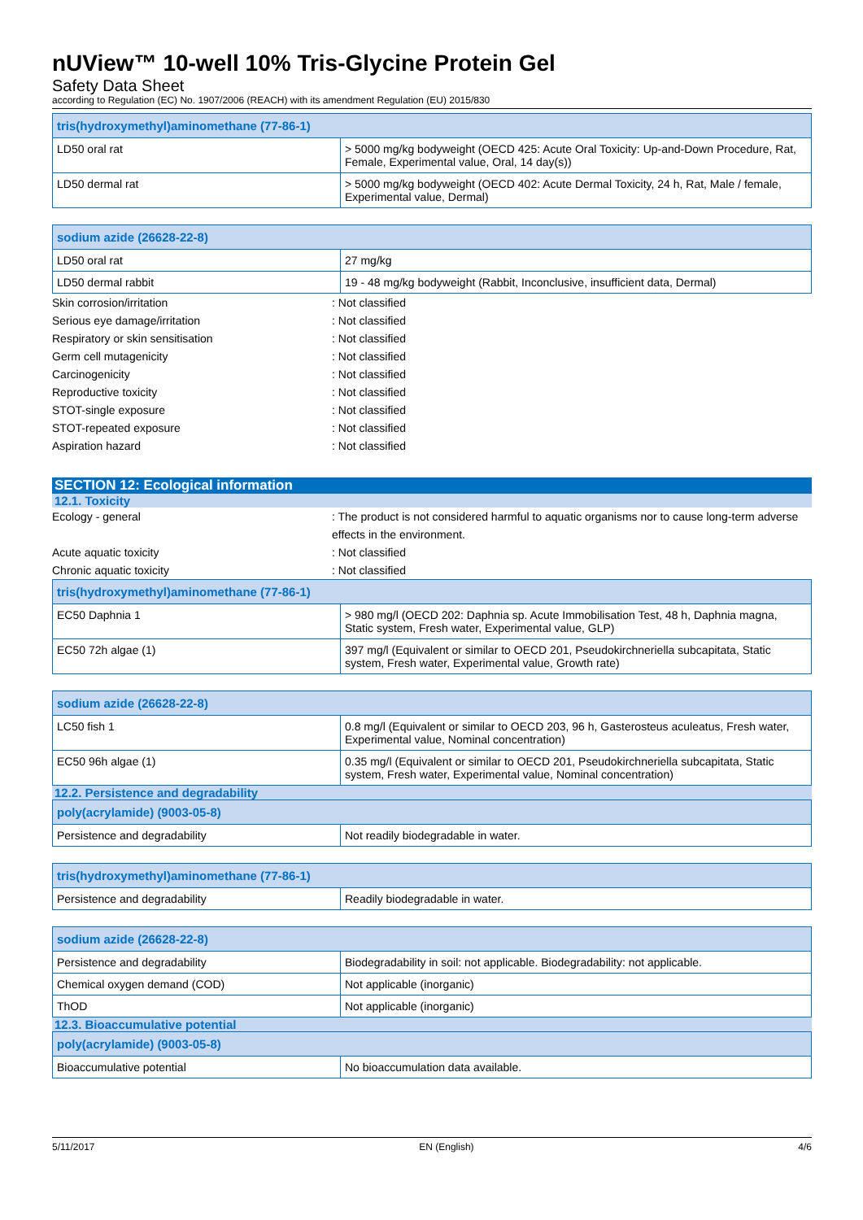nUView™ 10-well 10% Tris-Glycine Protein Gel
Safety Data Sheet
according to Regulation (EC) No. 1907/2006 (REACH) with its amendment Regulation (EU) 2015/830
| tris(hydroxymethyl)aminomethane (77-86-1) | |
| --- | --- |
| LD50 oral rat | > 5000 mg/kg bodyweight (OECD 425: Acute Oral Toxicity: Up-and-Down Procedure, Rat, Female, Experimental value, Oral, 14 day(s)) |
| LD50 dermal rat | > 5000 mg/kg bodyweight (OECD 402: Acute Dermal Toxicity, 24 h, Rat, Male / female, Experimental value, Dermal) |
| sodium azide (26628-22-8) | |
| --- | --- |
| LD50 oral rat | 27 mg/kg |
| LD50 dermal rabbit | 19 - 48 mg/kg bodyweight (Rabbit, Inconclusive, insufficient data, Dermal) |
Skin corrosion/irritation : Not classified
Serious eye damage/irritation : Not classified
Respiratory or skin sensitisation : Not classified
Germ cell mutagenicity : Not classified
Carcinogenicity : Not classified
Reproductive toxicity : Not classified
STOT-single exposure : Not classified
STOT-repeated exposure : Not classified
Aspiration hazard : Not classified
SECTION 12: Ecological information
12.1. Toxicity
Ecology - general : The product is not considered harmful to aquatic organisms nor to cause long-term adverse effects in the environment.
Acute aquatic toxicity : Not classified
Chronic aquatic toxicity : Not classified
| tris(hydroxymethyl)aminomethane (77-86-1) | |
| --- | --- |
| EC50 Daphnia 1 | > 980 mg/l (OECD 202: Daphnia sp. Acute Immobilisation Test, 48 h, Daphnia magna, Static system, Fresh water, Experimental value, GLP) |
| EC50 72h algae (1) | 397 mg/l (Equivalent or similar to OECD 201, Pseudokirchneriella subcapitata, Static system, Fresh water, Experimental value, Growth rate) |
| sodium azide (26628-22-8) | |
| --- | --- |
| LC50 fish 1 | 0.8 mg/l (Equivalent or similar to OECD 203, 96 h, Gasterosteus aculeatus, Fresh water, Experimental value, Nominal concentration) |
| EC50 96h algae (1) | 0.35 mg/l (Equivalent or similar to OECD 201, Pseudokirchneriella subcapitata, Static system, Fresh water, Experimental value, Nominal concentration) |
12.2. Persistence and degradability
| poly(acrylamide) (9003-05-8) | |
| --- | --- |
| Persistence and degradability | Not readily biodegradable in water. |
| tris(hydroxymethyl)aminomethane (77-86-1) | |
| --- | --- |
| Persistence and degradability | Readily biodegradable in water. |
| sodium azide (26628-22-8) | |
| --- | --- |
| Persistence and degradability | Biodegradability in soil: not applicable. Biodegradability: not applicable. |
| Chemical oxygen demand (COD) | Not applicable (inorganic) |
| ThOD | Not applicable (inorganic) |
12.3. Bioaccumulative potential
| poly(acrylamide) (9003-05-8) | |
| --- | --- |
| Bioaccumulative potential | No bioaccumulation data available. |
5/11/2017 EN (English) 4/6